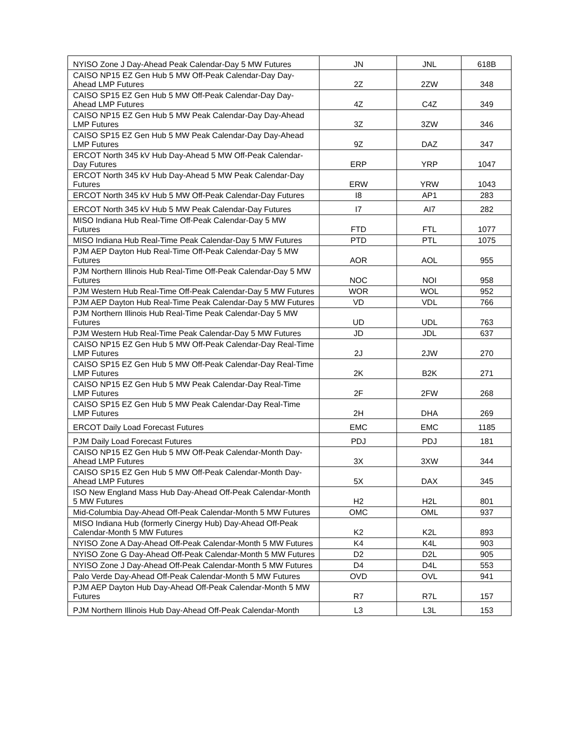| NYISO Zone J Day-Ahead Peak Calendar-Day 5 MW Futures | JN | JNL | 618B |
| CAISO NP15 EZ Gen Hub 5 MW Off-Peak Calendar-Day Day-Ahead LMP Futures | 2Z | 2ZW | 348 |
| CAISO SP15 EZ Gen Hub 5 MW Off-Peak Calendar-Day Day-Ahead LMP Futures | 4Z | C4Z | 349 |
| CAISO NP15 EZ Gen Hub 5 MW Peak Calendar-Day Day-Ahead LMP Futures | 3Z | 3ZW | 346 |
| CAISO SP15 EZ Gen Hub 5 MW Peak Calendar-Day Day-Ahead LMP Futures | 9Z | DAZ | 347 |
| ERCOT North 345 kV Hub Day-Ahead 5 MW Off-Peak Calendar-Day Futures | ERP | YRP | 1047 |
| ERCOT North 345 kV Hub Day-Ahead 5 MW Peak Calendar-Day Futures | ERW | YRW | 1043 |
| ERCOT North 345 kV Hub 5 MW Off-Peak Calendar-Day Futures | I8 | AP1 | 283 |
| ERCOT North 345 kV Hub 5 MW Peak Calendar-Day Futures | I7 | AI7 | 282 |
| MISO Indiana Hub Real-Time Off-Peak Calendar-Day 5 MW Futures | FTD | FTL | 1077 |
| MISO Indiana Hub Real-Time Peak Calendar-Day 5 MW Futures | PTD | PTL | 1075 |
| PJM AEP Dayton Hub Real-Time Off-Peak Calendar-Day 5 MW Futures | AOR | AOL | 955 |
| PJM Northern Illinois Hub Real-Time Off-Peak Calendar-Day 5 MW Futures | NOC | NOI | 958 |
| PJM Western Hub Real-Time Off-Peak Calendar-Day 5 MW Futures | WOR | WOL | 952 |
| PJM AEP Dayton Hub Real-Time Peak Calendar-Day 5 MW Futures | VD | VDL | 766 |
| PJM Northern Illinois Hub Real-Time Peak Calendar-Day 5 MW Futures | UD | UDL | 763 |
| PJM Western Hub Real-Time Peak Calendar-Day 5 MW Futures | JD | JDL | 637 |
| CAISO NP15 EZ Gen Hub 5 MW Off-Peak Calendar-Day Real-Time LMP Futures | 2J | 2JW | 270 |
| CAISO SP15 EZ Gen Hub 5 MW Off-Peak Calendar-Day Real-Time LMP Futures | 2K | B2K | 271 |
| CAISO NP15 EZ Gen Hub 5 MW Peak Calendar-Day Real-Time LMP Futures | 2F | 2FW | 268 |
| CAISO SP15 EZ Gen Hub 5 MW Peak Calendar-Day Real-Time LMP Futures | 2H | DHA | 269 |
| ERCOT Daily Load Forecast Futures | EMC | EMC | 1185 |
| PJM Daily Load Forecast Futures | PDJ | PDJ | 181 |
| CAISO NP15 EZ Gen Hub 5 MW Off-Peak Calendar-Month Day-Ahead LMP Futures | 3X | 3XW | 344 |
| CAISO SP15 EZ Gen Hub 5 MW Off-Peak Calendar-Month Day-Ahead LMP Futures | 5X | DAX | 345 |
| ISO New England Mass Hub Day-Ahead Off-Peak Calendar-Month 5 MW Futures | H2 | H2L | 801 |
| Mid-Columbia Day-Ahead Off-Peak Calendar-Month 5 MW Futures | OMC | OML | 937 |
| MISO Indiana Hub (formerly Cinergy Hub) Day-Ahead Off-Peak Calendar-Month 5 MW Futures | K2 | K2L | 893 |
| NYISO Zone A Day-Ahead Off-Peak Calendar-Month 5 MW Futures | K4 | K4L | 903 |
| NYISO Zone G Day-Ahead Off-Peak Calendar-Month 5 MW Futures | D2 | D2L | 905 |
| NYISO Zone J Day-Ahead Off-Peak Calendar-Month 5 MW Futures | D4 | D4L | 553 |
| Palo Verde Day-Ahead Off-Peak Calendar-Month 5 MW Futures | OVD | OVL | 941 |
| PJM AEP Dayton Hub Day-Ahead Off-Peak Calendar-Month 5 MW Futures | R7 | R7L | 157 |
| PJM Northern Illinois Hub Day-Ahead Off-Peak Calendar-Month | L3 | L3L | 153 |